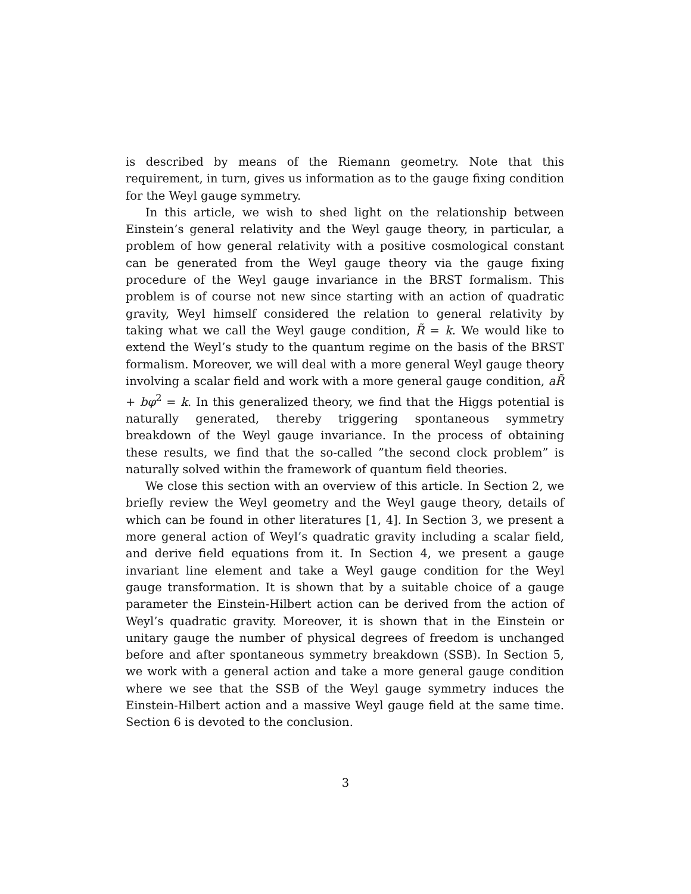is described by means of the Riemann geometry. Note that this requirement, in turn, gives us information as to the gauge fixing condition for the Weyl gauge symmetry.
In this article, we wish to shed light on the relationship between Einstein’s general relativity and the Weyl gauge theory, in particular, a problem of how general relativity with a positive cosmological constant can be generated from the Weyl gauge theory via the gauge fixing procedure of the Weyl gauge invariance in the BRST formalism. This problem is of course not new since starting with an action of quadratic gravity, Weyl himself considered the relation to general relativity by taking what we call the Weyl gauge condition, R̃ = k. We would like to extend the Weyl’s study to the quantum regime on the basis of the BRST formalism. Moreover, we will deal with a more general Weyl gauge theory involving a scalar field and work with a more general gauge condition, aR̃ + bφ<sup>2</sup> = k. In this generalized theory, we find that the Higgs potential is naturally generated, thereby triggering spontaneous symmetry breakdown of the Weyl gauge invariance. In the process of obtaining these results, we find that the so-called ”the second clock problem” is naturally solved within the framework of quantum field theories.
We close this section with an overview of this article. In Section 2, we briefly review the Weyl geometry and the Weyl gauge theory, details of which can be found in other literatures [1, 4]. In Section 3, we present a more general action of Weyl’s quadratic gravity including a scalar field, and derive field equations from it. In Section 4, we present a gauge invariant line element and take a Weyl gauge condition for the Weyl gauge transformation. It is shown that by a suitable choice of a gauge parameter the Einstein-Hilbert action can be derived from the action of Weyl’s quadratic gravity. Moreover, it is shown that in the Einstein or unitary gauge the number of physical degrees of freedom is unchanged before and after spontaneous symmetry breakdown (SSB). In Section 5, we work with a general action and take a more general gauge condition where we see that the SSB of the Weyl gauge symmetry induces the Einstein-Hilbert action and a massive Weyl gauge field at the same time. Section 6 is devoted to the conclusion.
3